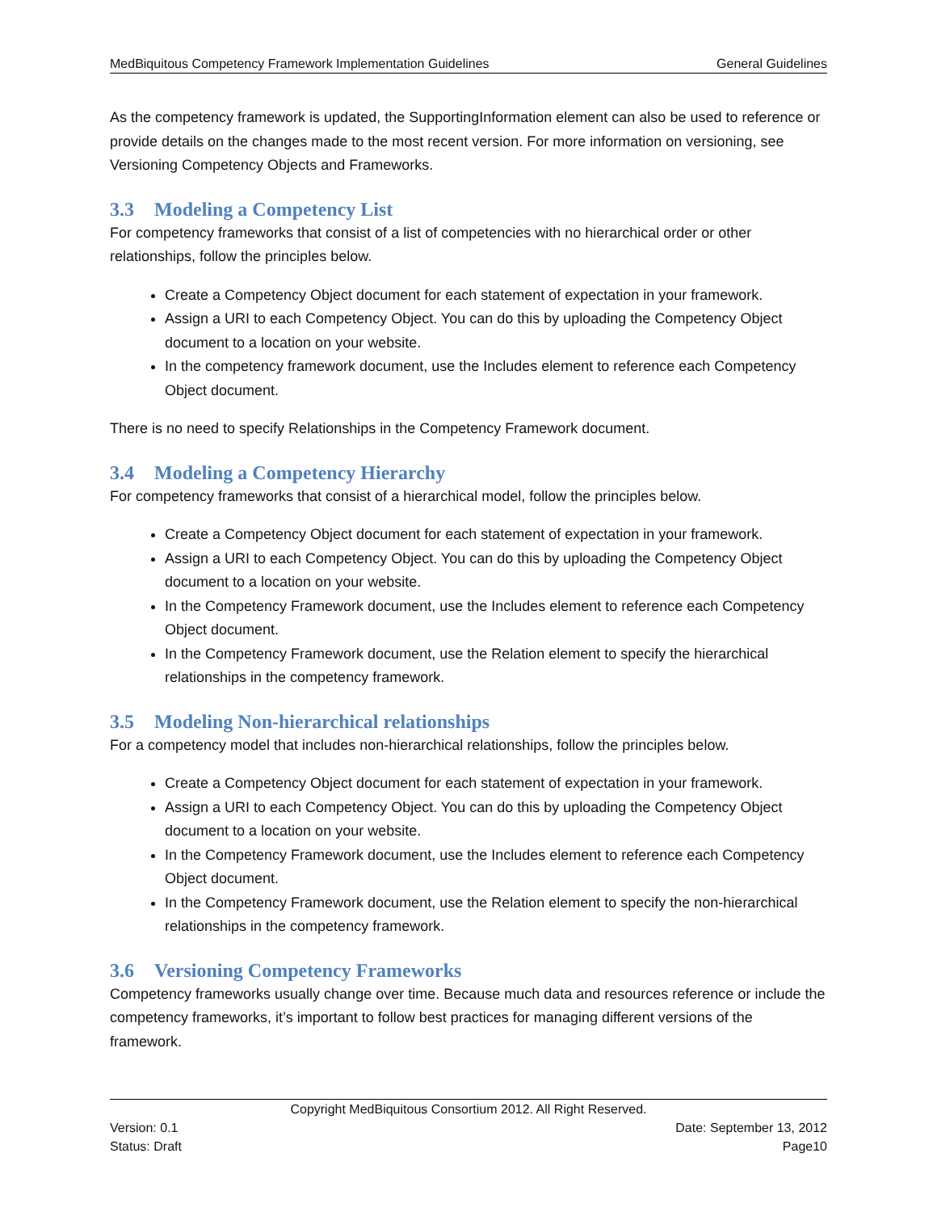MedBiquitous Competency Framework Implementation Guidelines General Guidelines
As the competency framework is updated, the SupportingInformation element can also be used to reference or provide details on the changes made to the most recent version. For more information on versioning, see Versioning Competency Objects and Frameworks.
3.3 Modeling a Competency List
For competency frameworks that consist of a list of competencies with no hierarchical order or other relationships, follow the principles below.
Create a Competency Object document for each statement of expectation in your framework.
Assign a URI to each Competency Object. You can do this by uploading the Competency Object document to a location on your website.
In the competency framework document, use the Includes element to reference each Competency Object document.
There is no need to specify Relationships in the Competency Framework document.
3.4 Modeling a Competency Hierarchy
For competency frameworks that consist of a hierarchical model, follow the principles below.
Create a Competency Object document for each statement of expectation in your framework.
Assign a URI to each Competency Object. You can do this by uploading the Competency Object document to a location on your website.
In the Competency Framework document, use the Includes element to reference each Competency Object document.
In the Competency Framework document, use the Relation element to specify the hierarchical relationships in the competency framework.
3.5 Modeling Non-hierarchical relationships
For a competency model that includes non-hierarchical relationships, follow the principles below.
Create a Competency Object document for each statement of expectation in your framework.
Assign a URI to each Competency Object. You can do this by uploading the Competency Object document to a location on your website.
In the Competency Framework document, use the Includes element to reference each Competency Object document.
In the Competency Framework document, use the Relation element to specify the non-hierarchical relationships in the competency framework.
3.6 Versioning Competency Frameworks
Competency frameworks usually change over time. Because much data and resources reference or include the competency frameworks, it’s important to follow best practices for managing different versions of the framework.
Copyright MedBiquitous Consortium 2012. All Right Reserved.
Version: 0.1 Date: September 13, 2012
Status: Draft Page10